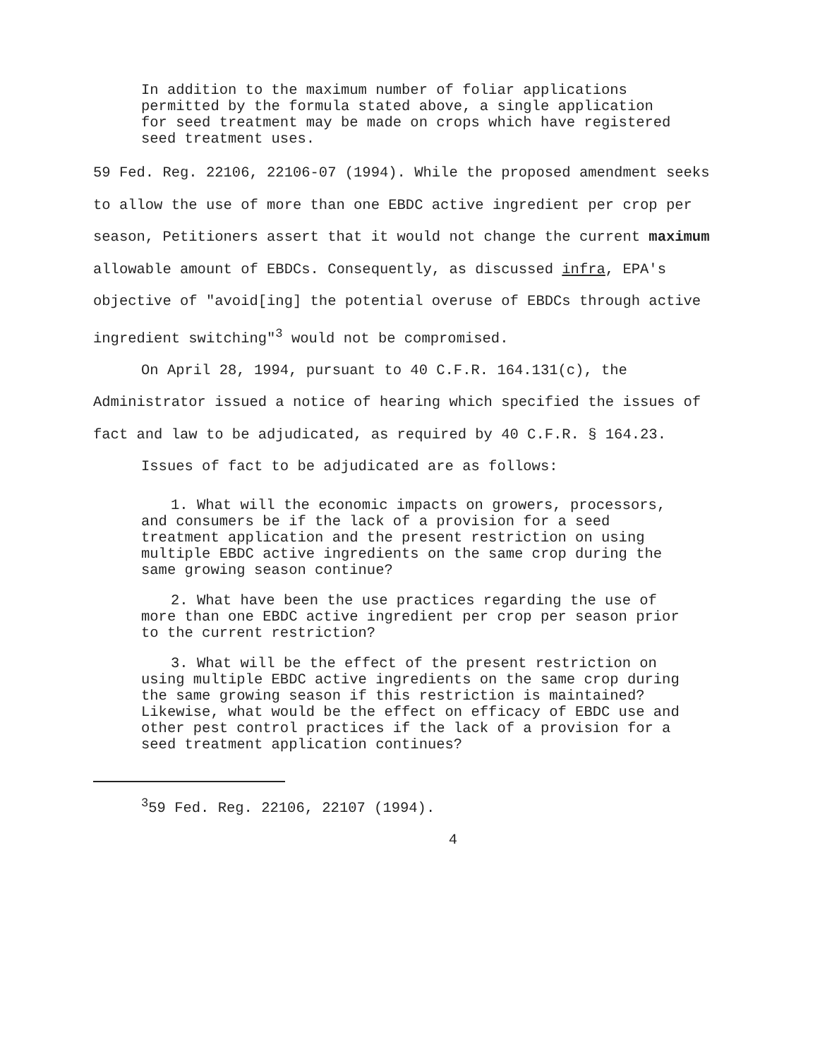In addition to the maximum number of foliar applications permitted by the formula stated above, a single application for seed treatment may be made on crops which have registered seed treatment uses.
59 Fed. Reg. 22106, 22106-07 (1994). While the proposed amendment seeks to allow the use of more than one EBDC active ingredient per crop per season, Petitioners assert that it would not change the current maximum allowable amount of EBDCs. Consequently, as discussed infra, EPA's objective of "avoid[ing] the potential overuse of EBDCs through active ingredient switching"<sup>3</sup> would not be compromised.
On April 28, 1994, pursuant to 40 C.F.R. 164.131(c), the Administrator issued a notice of hearing which specified the issues of fact and law to be adjudicated, as required by 40 C.F.R. § 164.23.
Issues of fact to be adjudicated are as follows:
1. What will the economic impacts on growers, processors, and consumers be if the lack of a provision for a seed treatment application and the present restriction on using multiple EBDC active ingredients on the same crop during the same growing season continue?
2. What have been the use practices regarding the use of more than one EBDC active ingredient per crop per season prior to the current restriction?
3. What will be the effect of the present restriction on using multiple EBDC active ingredients on the same crop during the same growing season if this restriction is maintained? Likewise, what would be the effect on efficacy of EBDC use and other pest control practices if the lack of a provision for a seed treatment application continues?
<sup>3</sup> 59 Fed. Reg. 22106, 22107 (1994).
4